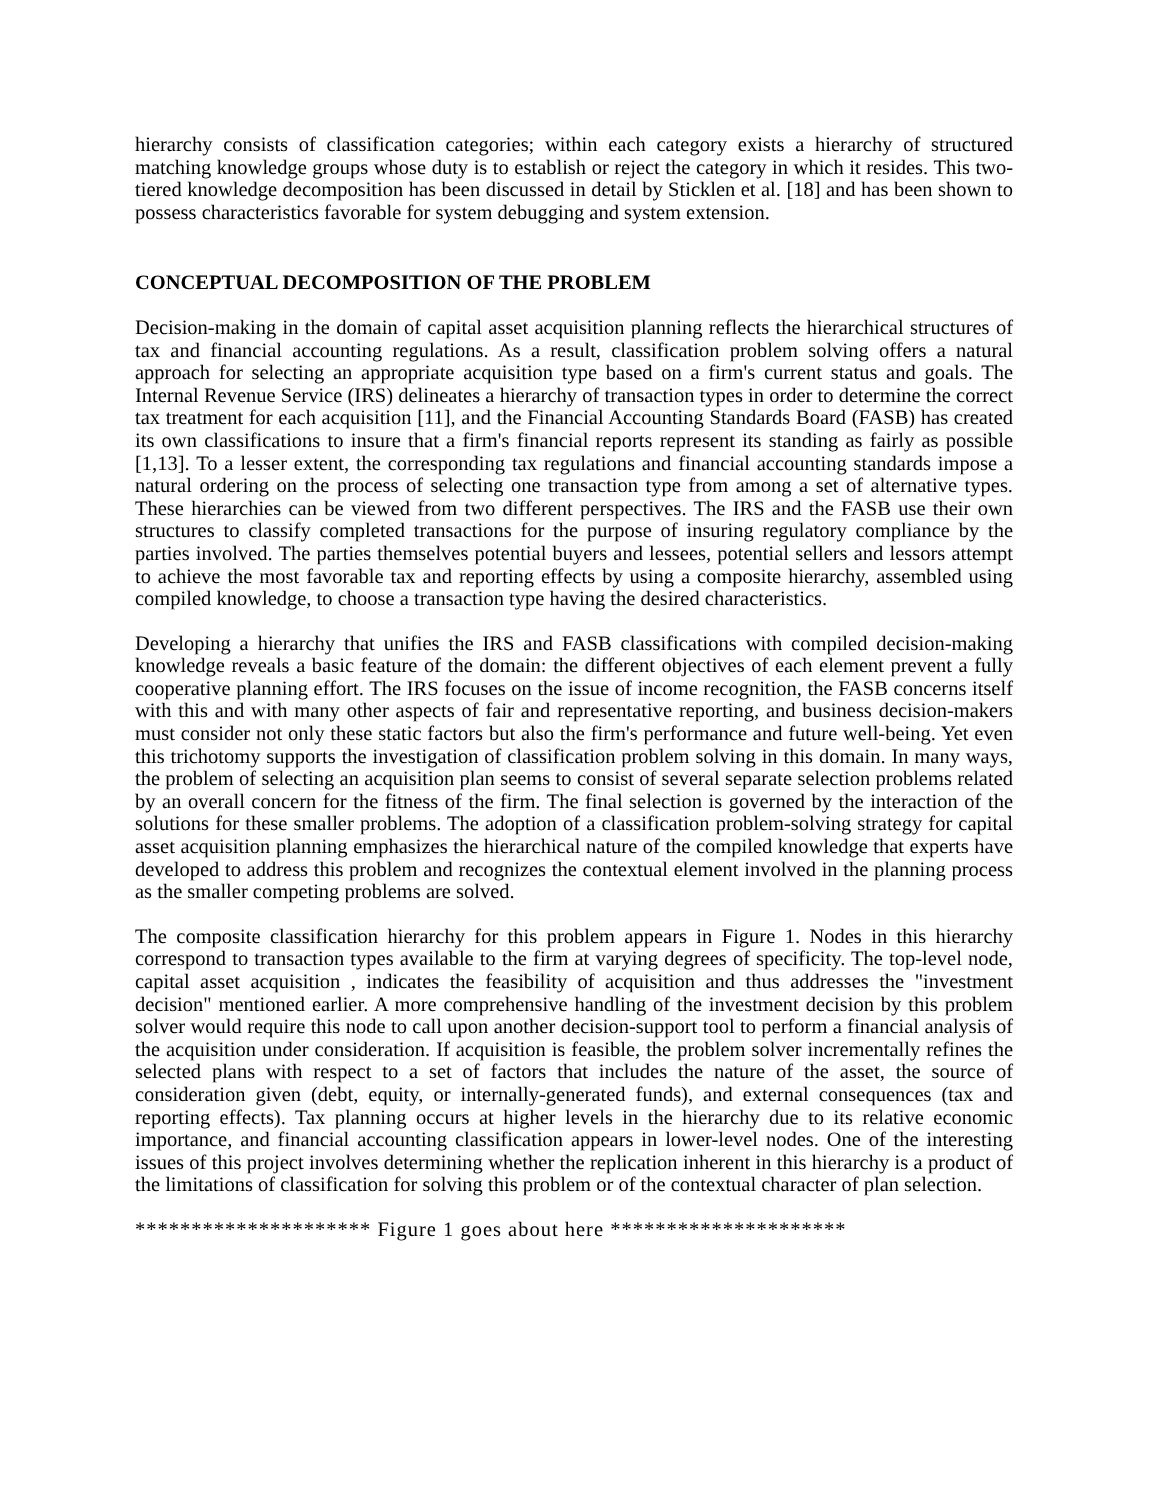hierarchy consists of classification categories; within each category exists a hierarchy of structured matching knowledge groups whose duty is to establish or reject the category in which it resides. This two-tiered knowledge decomposition has been discussed in detail by Sticklen et al. [18] and has been shown to possess characteristics favorable for system debugging and system extension.
CONCEPTUAL DECOMPOSITION OF THE PROBLEM
Decision-making in the domain of capital asset acquisition planning reflects the hierarchical structures of tax and financial accounting regulations. As a result, classification problem solving offers a natural approach for selecting an appropriate acquisition type based on a firm's current status and goals. The Internal Revenue Service (IRS) delineates a hierarchy of transaction types in order to determine the correct tax treatment for each acquisition [11], and the Financial Accounting Standards Board (FASB) has created its own classifications to insure that a firm's financial reports represent its standing as fairly as possible [1,13]. To a lesser extent, the corresponding tax regulations and financial accounting standards impose a natural ordering on the process of selecting one transaction type from among a set of alternative types. These hierarchies can be viewed from two different perspectives. The IRS and the FASB use their own structures to classify completed transactions for the purpose of insuring regulatory compliance by the parties involved. The parties themselves potential buyers and lessees, potential sellers and lessors attempt to achieve the most favorable tax and reporting effects by using a composite hierarchy, assembled using compiled knowledge, to choose a transaction type having the desired characteristics.
Developing a hierarchy that unifies the IRS and FASB classifications with compiled decision-making knowledge reveals a basic feature of the domain: the different objectives of each element prevent a fully cooperative planning effort. The IRS focuses on the issue of income recognition, the FASB concerns itself with this and with many other aspects of fair and representative reporting, and business decision-makers must consider not only these static factors but also the firm's performance and future well-being. Yet even this trichotomy supports the investigation of classification problem solving in this domain. In many ways, the problem of selecting an acquisition plan seems to consist of several separate selection problems related by an overall concern for the fitness of the firm. The final selection is governed by the interaction of the solutions for these smaller problems. The adoption of a classification problem-solving strategy for capital asset acquisition planning emphasizes the hierarchical nature of the compiled knowledge that experts have developed to address this problem and recognizes the contextual element involved in the planning process as the smaller competing problems are solved.
The composite classification hierarchy for this problem appears in Figure 1. Nodes in this hierarchy correspond to transaction types available to the firm at varying degrees of specificity. The top-level node, capital asset acquisition , indicates the feasibility of acquisition and thus addresses the "investment decision" mentioned earlier. A more comprehensive handling of the investment decision by this problem solver would require this node to call upon another decision-support tool to perform a financial analysis of the acquisition under consideration. If acquisition is feasible, the problem solver incrementally refines the selected plans with respect to a set of factors that includes the nature of the asset, the source of consideration given (debt, equity, or internally-generated funds), and external consequences (tax and reporting effects). Tax planning occurs at higher levels in the hierarchy due to its relative economic importance, and financial accounting classification appears in lower-level nodes. One of the interesting issues of this project involves determining whether the replication inherent in this hierarchy is a product of the limitations of classification for solving this problem or of the contextual character of plan selection.
********************* Figure 1 goes about here *********************